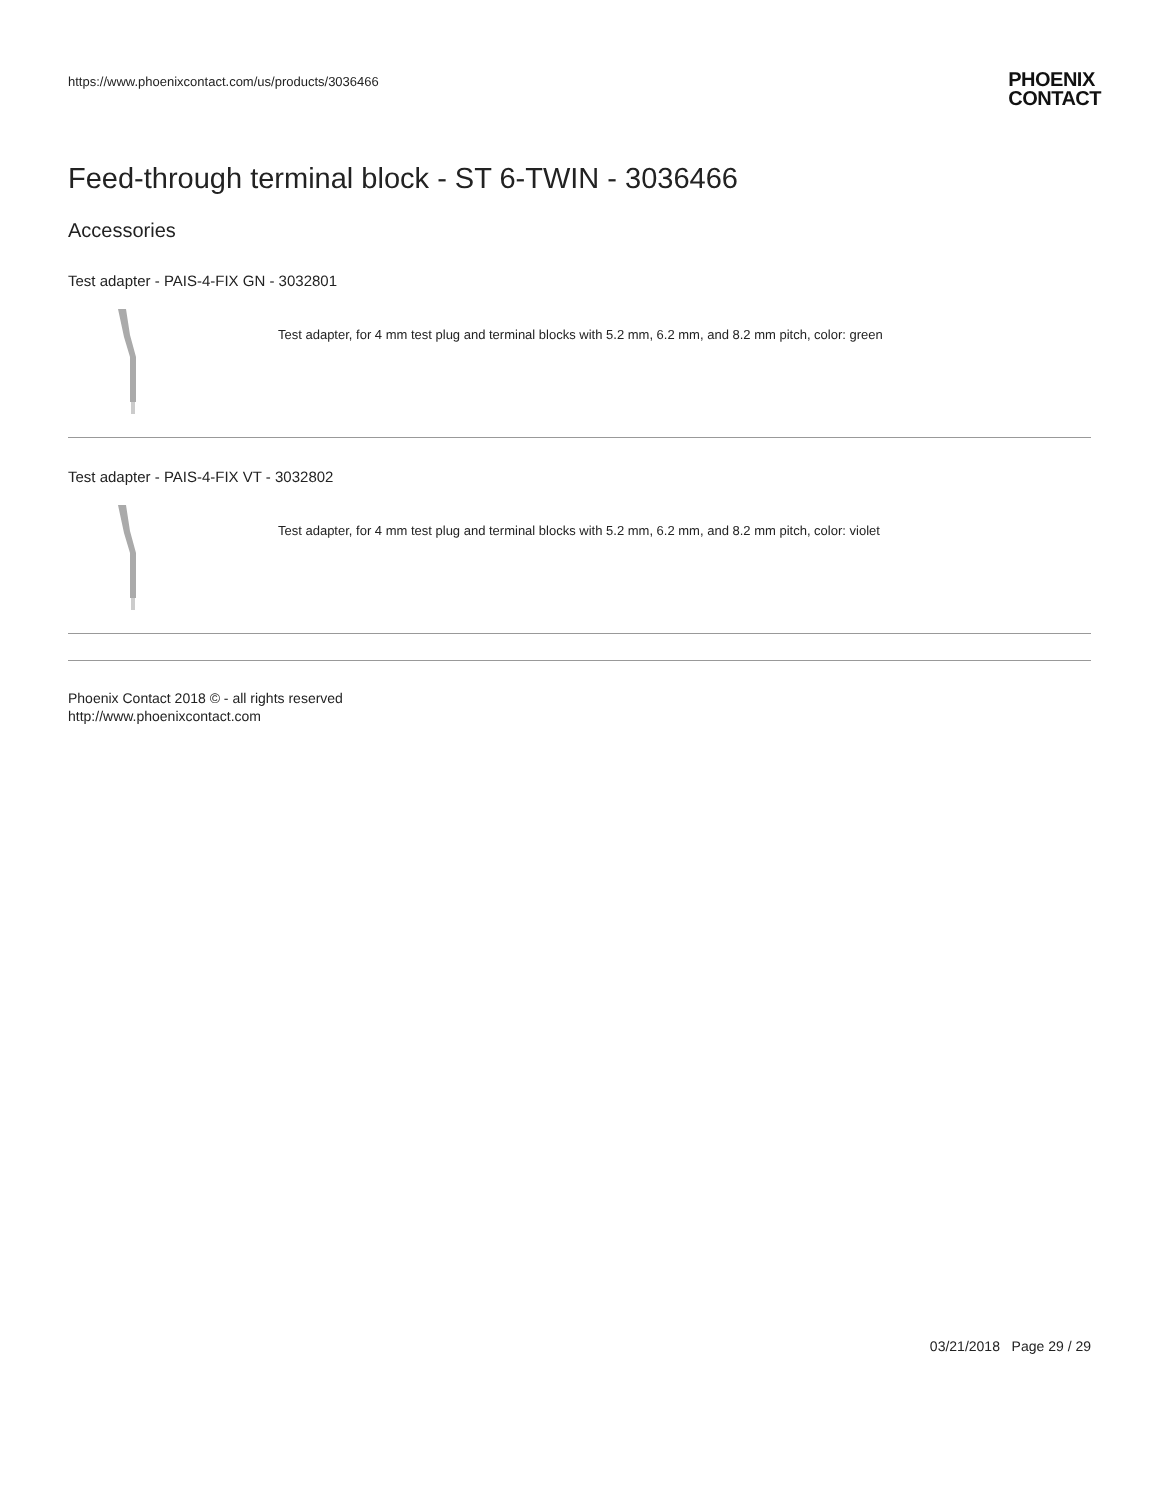https://www.phoenixcontact.com/us/products/3036466
PHOENIX
CONTACT
Feed-through terminal block - ST 6-TWIN - 3036466
Accessories
Test adapter - PAIS-4-FIX GN - 3032801
Test adapter, for 4 mm test plug and terminal blocks with 5.2 mm, 6.2 mm, and 8.2 mm pitch, color: green
Test adapter - PAIS-4-FIX VT - 3032802
Test adapter, for 4 mm test plug and terminal blocks with 5.2 mm, 6.2 mm, and 8.2 mm pitch, color: violet
Phoenix Contact 2018 © - all rights reserved
http://www.phoenixcontact.com
03/21/2018 Page 29 / 29